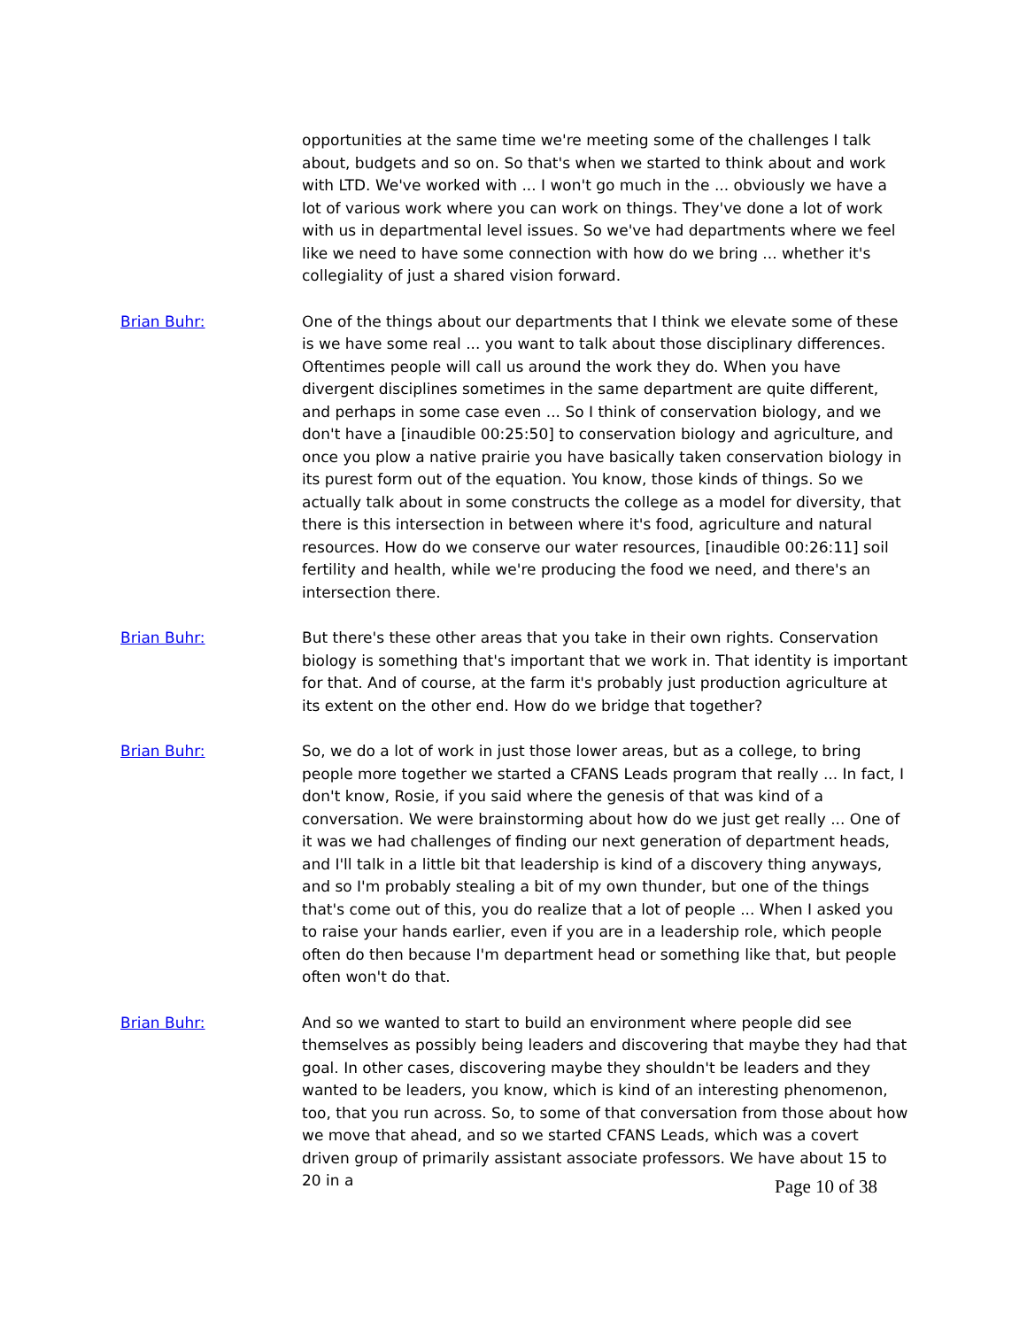opportunities at the same time we're meeting some of the challenges I talk about, budgets and so on. So that's when we started to think about and work with LTD. We've worked with ... I won't go much in the ... obviously we have a lot of various work where you can work on things. They've done a lot of work with us in departmental level issues. So we've had departments where we feel like we need to have some connection with how do we bring ... whether it's collegiality of just a shared vision forward.
Brian Buhr: One of the things about our departments that I think we elevate some of these is we have some real ... you want to talk about those disciplinary differences. Oftentimes people will call us around the work they do. When you have divergent disciplines sometimes in the same department are quite different, and perhaps in some case even ... So I think of conservation biology, and we don't have a [inaudible 00:25:50] to conservation biology and agriculture, and once you plow a native prairie you have basically taken conservation biology in its purest form out of the equation. You know, those kinds of things. So we actually talk about in some constructs the college as a model for diversity, that there is this intersection in between where it's food, agriculture and natural resources. How do we conserve our water resources, [inaudible 00:26:11] soil fertility and health, while we're producing the food we need, and there's an intersection there.
Brian Buhr: But there's these other areas that you take in their own rights. Conservation biology is something that's important that we work in. That identity is important for that. And of course, at the farm it's probably just production agriculture at its extent on the other end. How do we bridge that together?
Brian Buhr: So, we do a lot of work in just those lower areas, but as a college, to bring people more together we started a CFANS Leads program that really ... In fact, I don't know, Rosie, if you said where the genesis of that was kind of a conversation. We were brainstorming about how do we just get really ... One of it was we had challenges of finding our next generation of department heads, and I'll talk in a little bit that leadership is kind of a discovery thing anyways, and so I'm probably stealing a bit of my own thunder, but one of the things that's come out of this, you do realize that a lot of people ... When I asked you to raise your hands earlier, even if you are in a leadership role, which people often do then because I'm department head or something like that, but people often won't do that.
Brian Buhr: And so we wanted to start to build an environment where people did see themselves as possibly being leaders and discovering that maybe they had that goal. In other cases, discovering maybe they shouldn't be leaders and they wanted to be leaders, you know, which is kind of an interesting phenomenon, too, that you run across. So, to some of that conversation from those about how we move that ahead, and so we started CFANS Leads, which was a covert driven group of primarily assistant associate professors. We have about 15 to 20 in a
Page 10 of 38